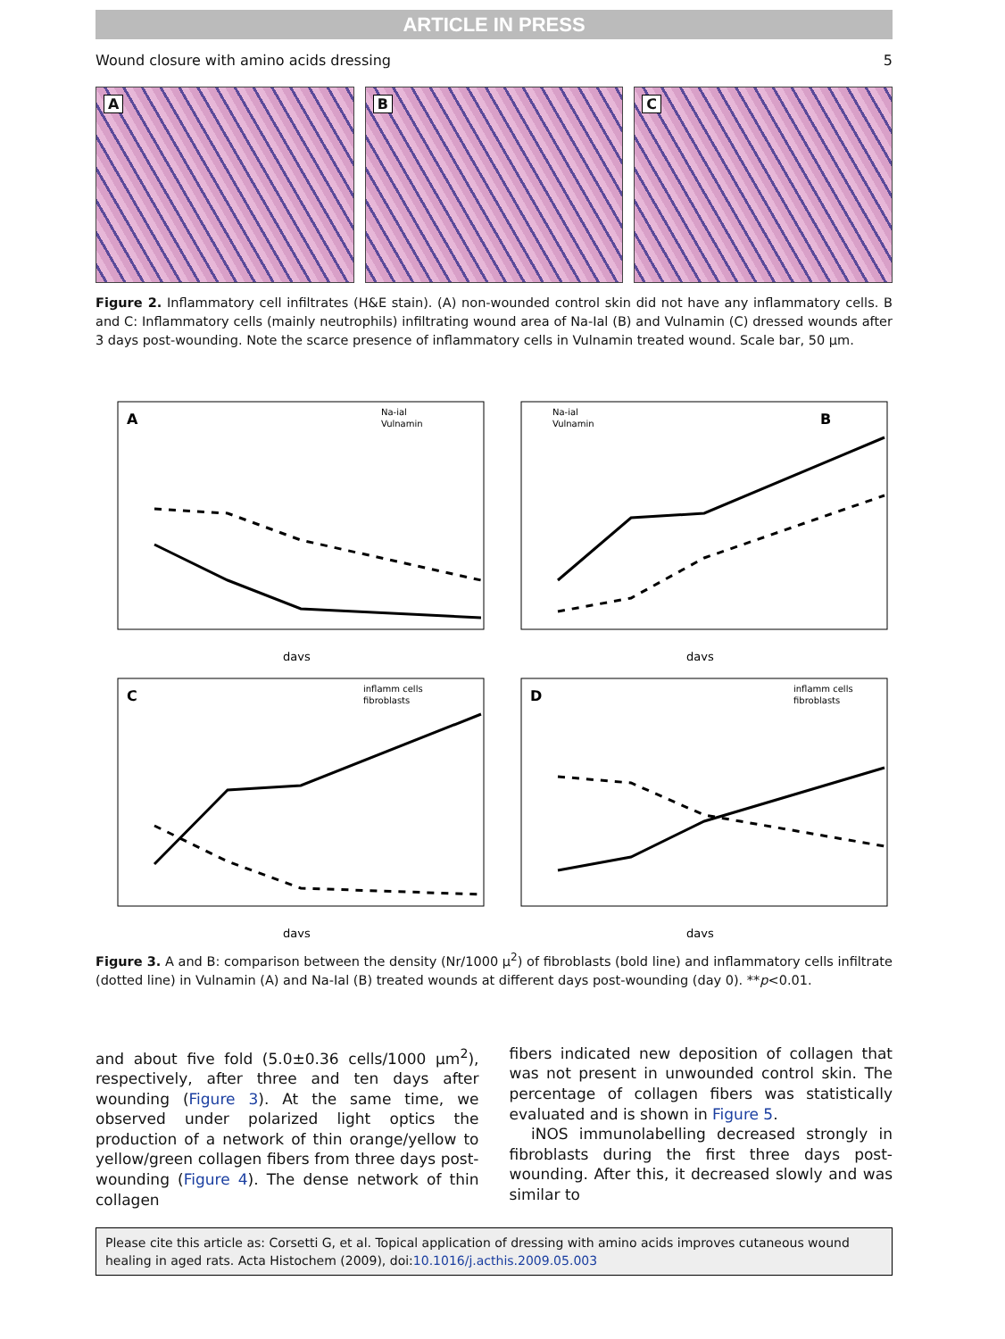ARTICLE IN PRESS
Wound closure with amino acids dressing 5
A
B
C
Figure 2. Inflammatory cell infiltrates (H&E stain). (A) non-wounded control skin did not have any inflammatory cells. B and C: Inflammatory cells (mainly neutrophils) infiltrating wound area of Na-Ial (B) and Vulnamin (C) dressed wounds after 3 days post-wounding. Note the scarce presence of inflammatory cells in Vulnamin treated wound. Scale bar, 50 μm.
A
Na-ial
Vulnamin
days
B
Na-ial
Vulnamin
days
C
inflamm cells
fibroblasts
days
D
inflamm cells
fibroblasts
days
Figure 3. A and B: comparison between the density (Nr/1000 μ<sup>2</sup>) of fibroblasts (bold line) and inflammatory cells infiltrate (dotted line) in Vulnamin (A) and Na-Ial (B) treated wounds at different days post-wounding (day 0). **p<0.01.
and about five fold (5.0±0.36 cells/1000 μm<sup>2</sup>), respectively, after three and ten days after wounding (Figure 3). At the same time, we observed under polarized light optics the production of a network of thin orange/yellow to yellow/green collagen fibers from three days post-wounding (Figure 4). The dense network of thin collagen
fibers indicated new deposition of collagen that was not present in unwounded control skin. The percentage of collagen fibers was statistically evaluated and is shown in Figure 5.
iNOS immunolabelling decreased strongly in fibroblasts during the first three days post-wounding. After this, it decreased slowly and was similar to
Please cite this article as: Corsetti G, et al. Topical application of dressing with amino acids improves cutaneous wound healing in aged rats. Acta Histochem (2009), doi:10.1016/j.acthis.2009.05.003